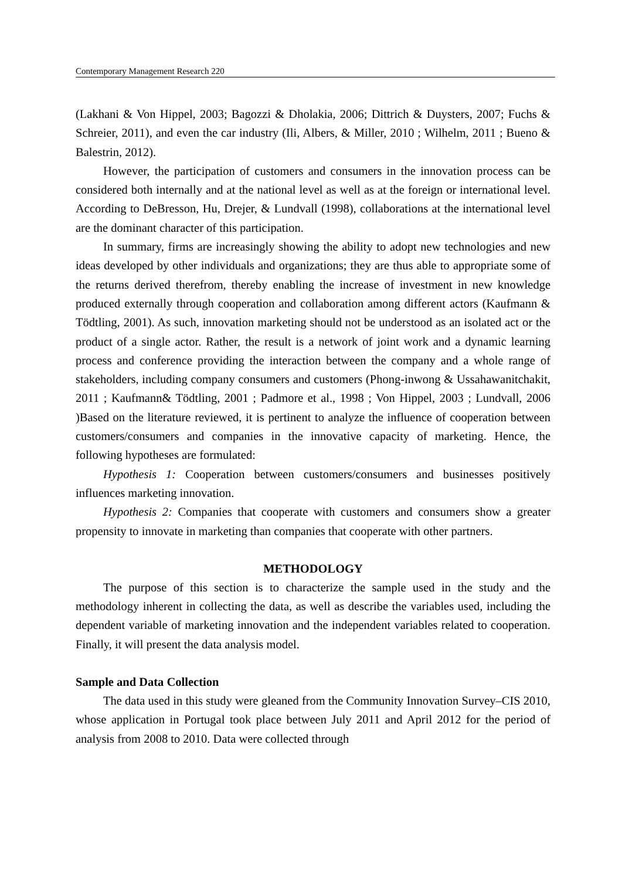Contemporary Management Research 220
(Lakhani & Von Hippel, 2003; Bagozzi & Dholakia, 2006; Dittrich & Duysters, 2007; Fuchs & Schreier, 2011), and even the car industry (Ili, Albers, & Miller, 2010 ; Wilhelm, 2011 ; Bueno & Balestrin, 2012).
However, the participation of customers and consumers in the innovation process can be considered both internally and at the national level as well as at the foreign or international level. According to DeBresson, Hu, Drejer, & Lundvall (1998), collaborations at the international level are the dominant character of this participation.
In summary, firms are increasingly showing the ability to adopt new technologies and new ideas developed by other individuals and organizations; they are thus able to appropriate some of the returns derived therefrom, thereby enabling the increase of investment in new knowledge produced externally through cooperation and collaboration among different actors (Kaufmann & Tödtling, 2001). As such, innovation marketing should not be understood as an isolated act or the product of a single actor. Rather, the result is a network of joint work and a dynamic learning process and conference providing the interaction between the company and a whole range of stakeholders, including company consumers and customers (Phong-inwong & Ussahawanitchakit, 2011 ; Kaufmann& Tödtling, 2001 ; Padmore et al., 1998 ; Von Hippel, 2003 ; Lundvall, 2006 )Based on the literature reviewed, it is pertinent to analyze the influence of cooperation between customers/consumers and companies in the innovative capacity of marketing. Hence, the following hypotheses are formulated:
Hypothesis 1: Cooperation between customers/consumers and businesses positively influences marketing innovation.
Hypothesis 2: Companies that cooperate with customers and consumers show a greater propensity to innovate in marketing than companies that cooperate with other partners.
METHODOLOGY
The purpose of this section is to characterize the sample used in the study and the methodology inherent in collecting the data, as well as describe the variables used, including the dependent variable of marketing innovation and the independent variables related to cooperation. Finally, it will present the data analysis model.
Sample and Data Collection
The data used in this study were gleaned from the Community Innovation Survey–CIS 2010, whose application in Portugal took place between July 2011 and April 2012 for the period of analysis from 2008 to 2010. Data were collected through